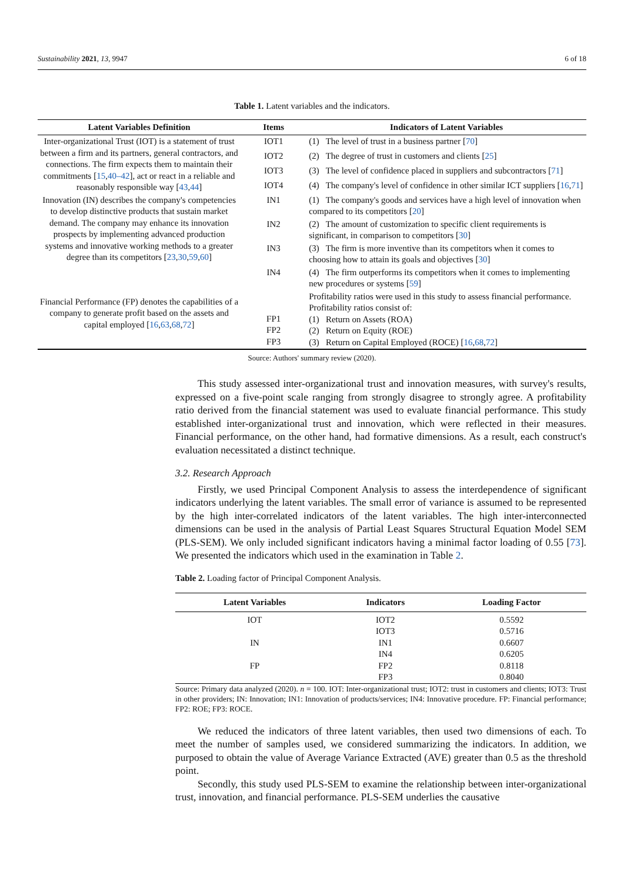Sustainability 2021, 13, 9947 6 of 18
Table 1. Latent variables and the indicators.
| Latent Variables Definition | Items | Indicators of Latent Variables |
| --- | --- | --- |
| Inter-organizational Trust (IOT) is a statement of trust between a firm and its partners, general contractors, and connections. The firm expects them to maintain their commitments [ 15 , 40–42 ], act or react in a reliable and reasonably responsible way [ 43 , 44 ] | IOT1 | (1) The level of trust in a business partner [ 70 ] |
| | IOT2 | (2) The degree of trust in customers and clients [ 25 ] |
| | IOT3 | (3) The level of confidence placed in suppliers and subcontractors [ 71 ] |
| | IOT4 | (4) The company's level of confidence in other similar ICT suppliers [ 16 , 71 ] |
| Innovation (IN) describes the company's competencies to develop distinctive products that sustain market demand. The company may enhance its innovation prospects by implementing advanced production systems and innovative working methods to a greater degree than its competitors [ 23 , 30 , 59 , 60 ] | IN1 | (1) The company's goods and services have a high level of innovation when compared to its competitors [ 20 ] |
| | IN2 | (2) The amount of customization to specific client requirements is significant, in comparison to competitors [ 30 ] |
| | IN3 | (3) The firm is more inventive than its competitors when it comes to choosing how to attain its goals and objectives [ 30 ] |
| | IN4 | (4) The firm outperforms its competitors when it comes to implementing new procedures or systems [ 59 ] |
| Financial Performance (FP) denotes the capabilities of a company to generate profit based on the assets and capital employed [ 16 , 63 , 68 , 72 ] | FP1 FP2 FP3 | Profitability ratios were used in this study to assess financial performance. Profitability ratios consist of: (1) Return on Assets (ROA) (2) Return on Equity (ROE) (3) Return on Capital Employed (ROCE) [ 16 , 68 , 72 ] |
Source: Authors' summary review (2020).
This study assessed inter-organizational trust and innovation measures, with survey's results, expressed on a five-point scale ranging from strongly disagree to strongly agree. A profitability ratio derived from the financial statement was used to evaluate financial performance. This study established inter-organizational trust and innovation, which were reflected in their measures. Financial performance, on the other hand, had formative dimensions. As a result, each construct's evaluation necessitated a distinct technique.
3.2. Research Approach
Firstly, we used Principal Component Analysis to assess the interdependence of significant indicators underlying the latent variables. The small error of variance is assumed to be represented by the high inter-correlated indicators of the latent variables. The high inter-interconnected dimensions can be used in the analysis of Partial Least Squares Structural Equation Model SEM (PLS-SEM). We only included significant indicators having a minimal factor loading of 0.55 [73]. We presented the indicators which used in the examination in Table 2.
Table 2. Loading factor of Principal Component Analysis.
| Latent Variables | Indicators | Loading Factor |
| --- | --- | --- |
| IOT | IOT2 | 0.5592 |
| | IOT3 | 0.5716 |
| IN | IN1 | 0.6607 |
| | IN4 | 0.6205 |
| FP | FP2 | 0.8118 |
| | FP3 | 0.8040 |
Source: Primary data analyzed (2020). n = 100. IOT: Inter-organizational trust; IOT2: trust in customers and clients; IOT3: Trust in other providers; IN: Innovation; IN1: Innovation of products/services; IN4: Innovative procedure. FP: Financial performance; FP2: ROE; FP3: ROCE.
We reduced the indicators of three latent variables, then used two dimensions of each. To meet the number of samples used, we considered summarizing the indicators. In addition, we purposed to obtain the value of Average Variance Extracted (AVE) greater than 0.5 as the threshold point.
Secondly, this study used PLS-SEM to examine the relationship between inter-organizational trust, innovation, and financial performance. PLS-SEM underlies the causative